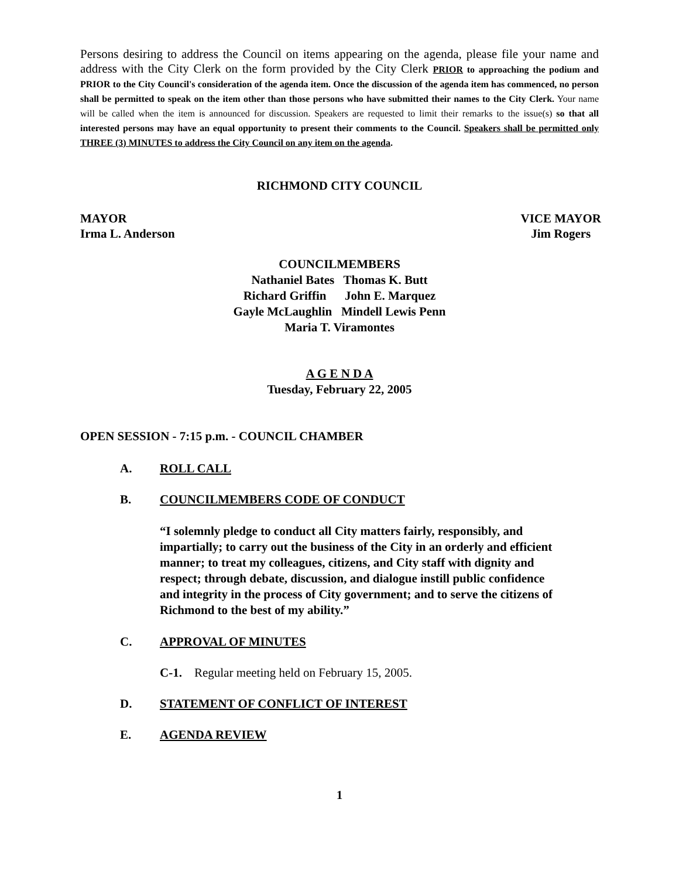Persons desiring to address the Council on items appearing on the agenda, please file your name and address with the City Clerk on the form provided by the City Clerk PRIOR to approaching the podium and PRIOR to the City Council's consideration of the agenda item. Once the discussion of the agenda item has commenced, no person shall be permitted to speak on the item other than those persons who have submitted their names to the City Clerk. Your name will be called when the item is announced for discussion. Speakers are requested to limit their remarks to the issue(s) so that all interested persons may have an equal opportunity to present their comments to the Council. Speakers shall be permitted only THREE (3) MINUTES to address the City Council on any item on the agenda.
RICHMOND CITY COUNCIL
MAYOR
Irma L. Anderson VICE MAYOR
Jim Rogers
COUNCILMEMBERS
Nathaniel Bates Thomas K. Butt
Richard Griffin John E. Marquez
Gayle McLaughlin Mindell Lewis Penn
Maria T. Viramontes
A G E N D A
Tuesday, February 22, 2005
OPEN SESSION - 7:15 p.m. - COUNCIL CHAMBER
A. ROLL CALL
B. COUNCILMEMBERS CODE OF CONDUCT
“I solemnly pledge to conduct all City matters fairly, responsibly, and impartially; to carry out the business of the City in an orderly and efficient manner; to treat my colleagues, citizens, and City staff with dignity and respect; through debate, discussion, and dialogue instill public confidence and integrity in the process of City government; and to serve the citizens of Richmond to the best of my ability.”
C. APPROVAL OF MINUTES
C-1. Regular meeting held on February 15, 2005.
D. STATEMENT OF CONFLICT OF INTEREST
E. AGENDA REVIEW
1